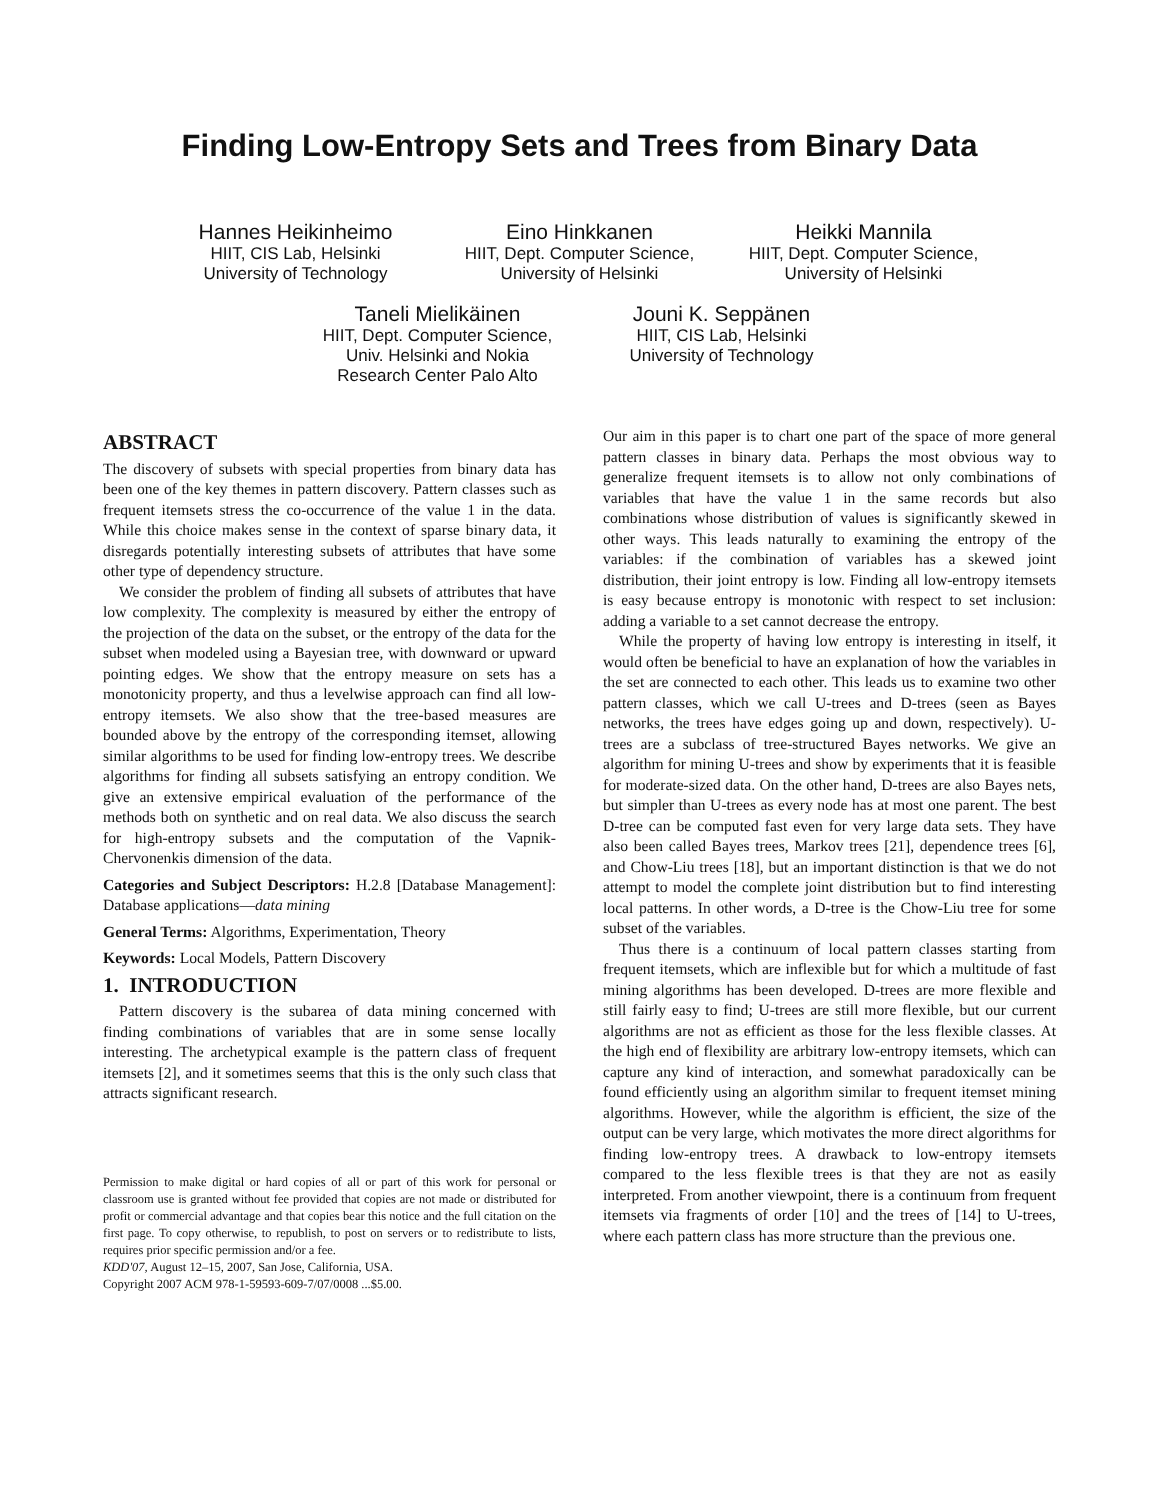Finding Low-Entropy Sets and Trees from Binary Data
Hannes Heikinheimo
HIIT, CIS Lab, Helsinki
University of Technology
Eino Hinkkanen
HIIT, Dept. Computer Science,
University of Helsinki
Heikki Mannila
HIIT, Dept. Computer Science,
University of Helsinki
Taneli Mielikäinen
HIIT, Dept. Computer Science,
Univ. Helsinki and Nokia
Research Center Palo Alto
Jouni K. Seppänen
HIIT, CIS Lab, Helsinki
University of Technology
ABSTRACT
The discovery of subsets with special properties from binary data has been one of the key themes in pattern discovery. Pattern classes such as frequent itemsets stress the co-occurrence of the value 1 in the data. While this choice makes sense in the context of sparse binary data, it disregards potentially interesting subsets of attributes that have some other type of dependency structure.
We consider the problem of finding all subsets of attributes that have low complexity. The complexity is measured by either the entropy of the projection of the data on the subset, or the entropy of the data for the subset when modeled using a Bayesian tree, with downward or upward pointing edges. We show that the entropy measure on sets has a monotonicity property, and thus a levelwise approach can find all low-entropy itemsets. We also show that the tree-based measures are bounded above by the entropy of the corresponding itemset, allowing similar algorithms to be used for finding low-entropy trees. We describe algorithms for finding all subsets satisfying an entropy condition. We give an extensive empirical evaluation of the performance of the methods both on synthetic and on real data. We also discuss the search for high-entropy subsets and the computation of the Vapnik-Chervonenkis dimension of the data.
Categories and Subject Descriptors: H.2.8 [Database Management]: Database applications—data mining
General Terms: Algorithms, Experimentation, Theory
Keywords: Local Models, Pattern Discovery
1. INTRODUCTION
Pattern discovery is the subarea of data mining concerned with finding combinations of variables that are in some sense locally interesting. The archetypical example is the pattern class of frequent itemsets [2], and it sometimes seems that this is the only such class that attracts significant research.
Permission to make digital or hard copies of all or part of this work for personal or classroom use is granted without fee provided that copies are not made or distributed for profit or commercial advantage and that copies bear this notice and the full citation on the first page. To copy otherwise, to republish, to post on servers or to redistribute to lists, requires prior specific permission and/or a fee.
KDD'07, August 12–15, 2007, San Jose, California, USA.
Copyright 2007 ACM 978-1-59593-609-7/07/0008 ...$5.00.
Our aim in this paper is to chart one part of the space of more general pattern classes in binary data. Perhaps the most obvious way to generalize frequent itemsets is to allow not only combinations of variables that have the value 1 in the same records but also combinations whose distribution of values is significantly skewed in other ways. This leads naturally to examining the entropy of the variables: if the combination of variables has a skewed joint distribution, their joint entropy is low. Finding all low-entropy itemsets is easy because entropy is monotonic with respect to set inclusion: adding a variable to a set cannot decrease the entropy.
While the property of having low entropy is interesting in itself, it would often be beneficial to have an explanation of how the variables in the set are connected to each other. This leads us to examine two other pattern classes, which we call U-trees and D-trees (seen as Bayes networks, the trees have edges going up and down, respectively). U-trees are a subclass of tree-structured Bayes networks. We give an algorithm for mining U-trees and show by experiments that it is feasible for moderate-sized data. On the other hand, D-trees are also Bayes nets, but simpler than U-trees as every node has at most one parent. The best D-tree can be computed fast even for very large data sets. They have also been called Bayes trees, Markov trees [21], dependence trees [6], and Chow-Liu trees [18], but an important distinction is that we do not attempt to model the complete joint distribution but to find interesting local patterns. In other words, a D-tree is the Chow-Liu tree for some subset of the variables.
Thus there is a continuum of local pattern classes starting from frequent itemsets, which are inflexible but for which a multitude of fast mining algorithms has been developed. D-trees are more flexible and still fairly easy to find; U-trees are still more flexible, but our current algorithms are not as efficient as those for the less flexible classes. At the high end of flexibility are arbitrary low-entropy itemsets, which can capture any kind of interaction, and somewhat paradoxically can be found efficiently using an algorithm similar to frequent itemset mining algorithms. However, while the algorithm is efficient, the size of the output can be very large, which motivates the more direct algorithms for finding low-entropy trees. A drawback to low-entropy itemsets compared to the less flexible trees is that they are not as easily interpreted. From another viewpoint, there is a continuum from frequent itemsets via fragments of order [10] and the trees of [14] to U-trees, where each pattern class has more structure than the previous one.